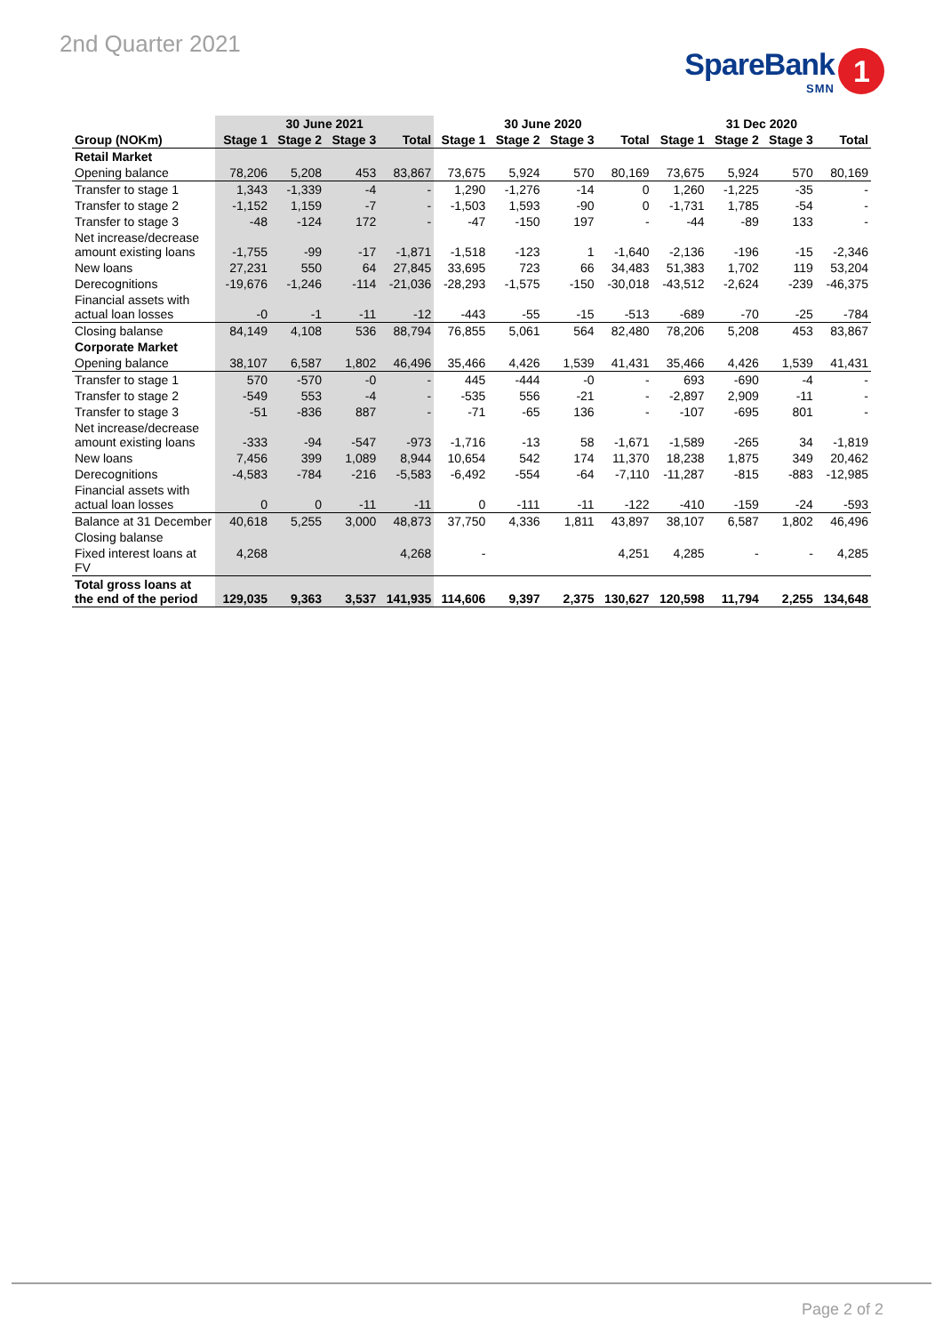2nd Quarter 2021
SpareBank
SMN
1
| | 30 June 2021 | | | | 30 June 2020 | | | | 31 Dec 2020 | | | |
| --- | --- | --- | --- | --- | --- | --- | --- | --- | --- | --- | --- | --- |
| Group (NOKm) | Stage 1 | Stage 2 | Stage 3 | Total | Stage 1 | Stage 2 | Stage 3 | Total | Stage 1 | Stage 2 | Stage 3 | Total |
| Retail Market | | | | | | | | | | | | |
| Opening balance | 78,206 | 5,208 | 453 | 83,867 | 73,675 | 5,924 | 570 | 80,169 | 73,675 | 5,924 | 570 | 80,169 |
| Transfer to stage 1 | 1,343 | -1,339 | -4 | - | 1,290 | -1,276 | -14 | 0 | 1,260 | -1,225 | -35 | - |
| Transfer to stage 2 | -1,152 | 1,159 | -7 | - | -1,503 | 1,593 | -90 | 0 | -1,731 | 1,785 | -54 | - |
| Transfer to stage 3 | -48 | -124 | 172 | - | -47 | -150 | 197 | - | -44 | -89 | 133 | - |
| Net increase/decrease amount existing loans | -1,755 | -99 | -17 | -1,871 | -1,518 | -123 | 1 | -1,640 | -2,136 | -196 | -15 | -2,346 |
| New loans | 27,231 | 550 | 64 | 27,845 | 33,695 | 723 | 66 | 34,483 | 51,383 | 1,702 | 119 | 53,204 |
| Derecognitions | -19,676 | -1,246 | -114 | -21,036 | -28,293 | -1,575 | -150 | -30,018 | -43,512 | -2,624 | -239 | -46,375 |
| Financial assets with actual loan losses | -0 | -1 | -11 | -12 | -443 | -55 | -15 | -513 | -689 | -70 | -25 | -784 |
| Closing balanse | 84,149 | 4,108 | 536 | 88,794 | 76,855 | 5,061 | 564 | 82,480 | 78,206 | 5,208 | 453 | 83,867 |
| Corporate Market | | | | | | | | | | | | |
| Opening balance | 38,107 | 6,587 | 1,802 | 46,496 | 35,466 | 4,426 | 1,539 | 41,431 | 35,466 | 4,426 | 1,539 | 41,431 |
| Transfer to stage 1 | 570 | -570 | -0 | - | 445 | -444 | -0 | - | 693 | -690 | -4 | - |
| Transfer to stage 2 | -549 | 553 | -4 | - | -535 | 556 | -21 | - | -2,897 | 2,909 | -11 | - |
| Transfer to stage 3 | -51 | -836 | 887 | - | -71 | -65 | 136 | - | -107 | -695 | 801 | - |
| Net increase/decrease amount existing loans | -333 | -94 | -547 | -973 | -1,716 | -13 | 58 | -1,671 | -1,589 | -265 | 34 | -1,819 |
| New loans | 7,456 | 399 | 1,089 | 8,944 | 10,654 | 542 | 174 | 11,370 | 18,238 | 1,875 | 349 | 20,462 |
| Derecognitions | -4,583 | -784 | -216 | -5,583 | -6,492 | -554 | -64 | -7,110 | -11,287 | -815 | -883 | -12,985 |
| Financial assets with actual loan losses | 0 | 0 | -11 | -11 | 0 | -111 | -11 | -122 | -410 | -159 | -24 | -593 |
| Balance at 31 December | 40,618 | 5,255 | 3,000 | 48,873 | 37,750 | 4,336 | 1,811 | 43,897 | 38,107 | 6,587 | 1,802 | 46,496 |
| Closing balanse | | | | | | | | | | | | |
| Fixed interest loans at FV | 4,268 | | | 4,268 | - | | | 4,251 | 4,285 | - | - | 4,285 |
| Total gross loans at the end of the period | 129,035 | 9,363 | 3,537 | 141,935 | 114,606 | 9,397 | 2,375 | 130,627 | 120,598 | 11,794 | 2,255 | 134,648 |
Page 2 of 2